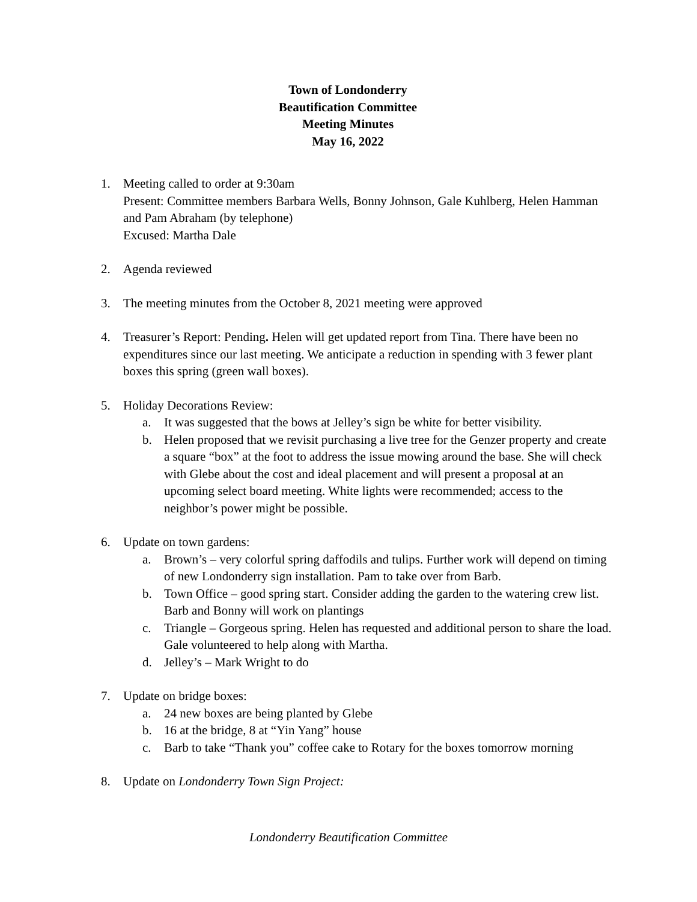Town of Londonderry
Beautification Committee
Meeting Minutes
May 16, 2022
1. Meeting called to order at 9:30am
Present: Committee members Barbara Wells, Bonny Johnson, Gale Kuhlberg, Helen Hamman and Pam Abraham (by telephone)
Excused: Martha Dale
2. Agenda reviewed
3. The meeting minutes from the October 8, 2021 meeting were approved
4. Treasurer’s Report: Pending. Helen will get updated report from Tina. There have been no expenditures since our last meeting. We anticipate a reduction in spending with 3 fewer plant boxes this spring (green wall boxes).
5. Holiday Decorations Review:
a. It was suggested that the bows at Jelley’s sign be white for better visibility.
b. Helen proposed that we revisit purchasing a live tree for the Genzer property and create a square “box” at the foot to address the issue mowing around the base. She will check with Glebe about the cost and ideal placement and will present a proposal at an upcoming select board meeting. White lights were recommended; access to the neighbor’s power might be possible.
6. Update on town gardens:
a. Brown’s – very colorful spring daffodils and tulips. Further work will depend on timing of new Londonderry sign installation. Pam to take over from Barb.
b. Town Office – good spring start. Consider adding the garden to the watering crew list. Barb and Bonny will work on plantings
c. Triangle – Gorgeous spring. Helen has requested and additional person to share the load. Gale volunteered to help along with Martha.
d. Jelley’s – Mark Wright to do
7. Update on bridge boxes:
a. 24 new boxes are being planted by Glebe
b. 16 at the bridge, 8 at “Yin Yang” house
c. Barb to take “Thank you” coffee cake to Rotary for the boxes tomorrow morning
8. Update on Londonderry Town Sign Project:
Londonderry Beautification Committee